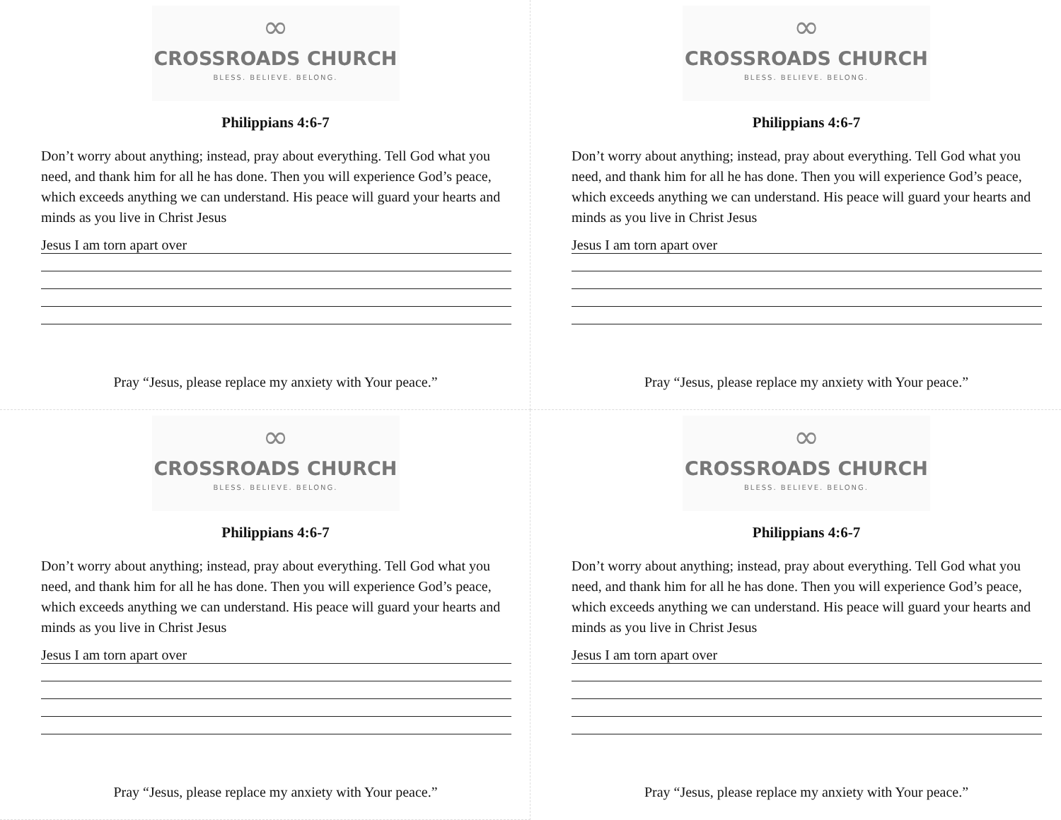∞
CROSSROADS CHURCH
BLESS. BELIEVE. BELONG.
Philippians 4:6-7
Don’t worry about anything; instead, pray about everything. Tell God what you need, and thank him for all he has done. Then you will experience God’s peace, which exceeds anything we can understand. His peace will guard your hearts and minds as you live in Christ Jesus
Jesus I am torn apart over
Pray “Jesus, please replace my anxiety with Your peace.”
∞
CROSSROADS CHURCH
BLESS. BELIEVE. BELONG.
Philippians 4:6-7
Don’t worry about anything; instead, pray about everything. Tell God what you need, and thank him for all he has done. Then you will experience God’s peace, which exceeds anything we can understand. His peace will guard your hearts and minds as you live in Christ Jesus
Jesus I am torn apart over
Pray “Jesus, please replace my anxiety with Your peace.”
∞
CROSSROADS CHURCH
BLESS. BELIEVE. BELONG.
Philippians 4:6-7
Don’t worry about anything; instead, pray about everything. Tell God what you need, and thank him for all he has done. Then you will experience God’s peace, which exceeds anything we can understand. His peace will guard your hearts and minds as you live in Christ Jesus
Jesus I am torn apart over
Pray “Jesus, please replace my anxiety with Your peace.”
∞
CROSSROADS CHURCH
BLESS. BELIEVE. BELONG.
Philippians 4:6-7
Don’t worry about anything; instead, pray about everything. Tell God what you need, and thank him for all he has done. Then you will experience God’s peace, which exceeds anything we can understand. His peace will guard your hearts and minds as you live in Christ Jesus
Jesus I am torn apart over
Pray “Jesus, please replace my anxiety with Your peace.”